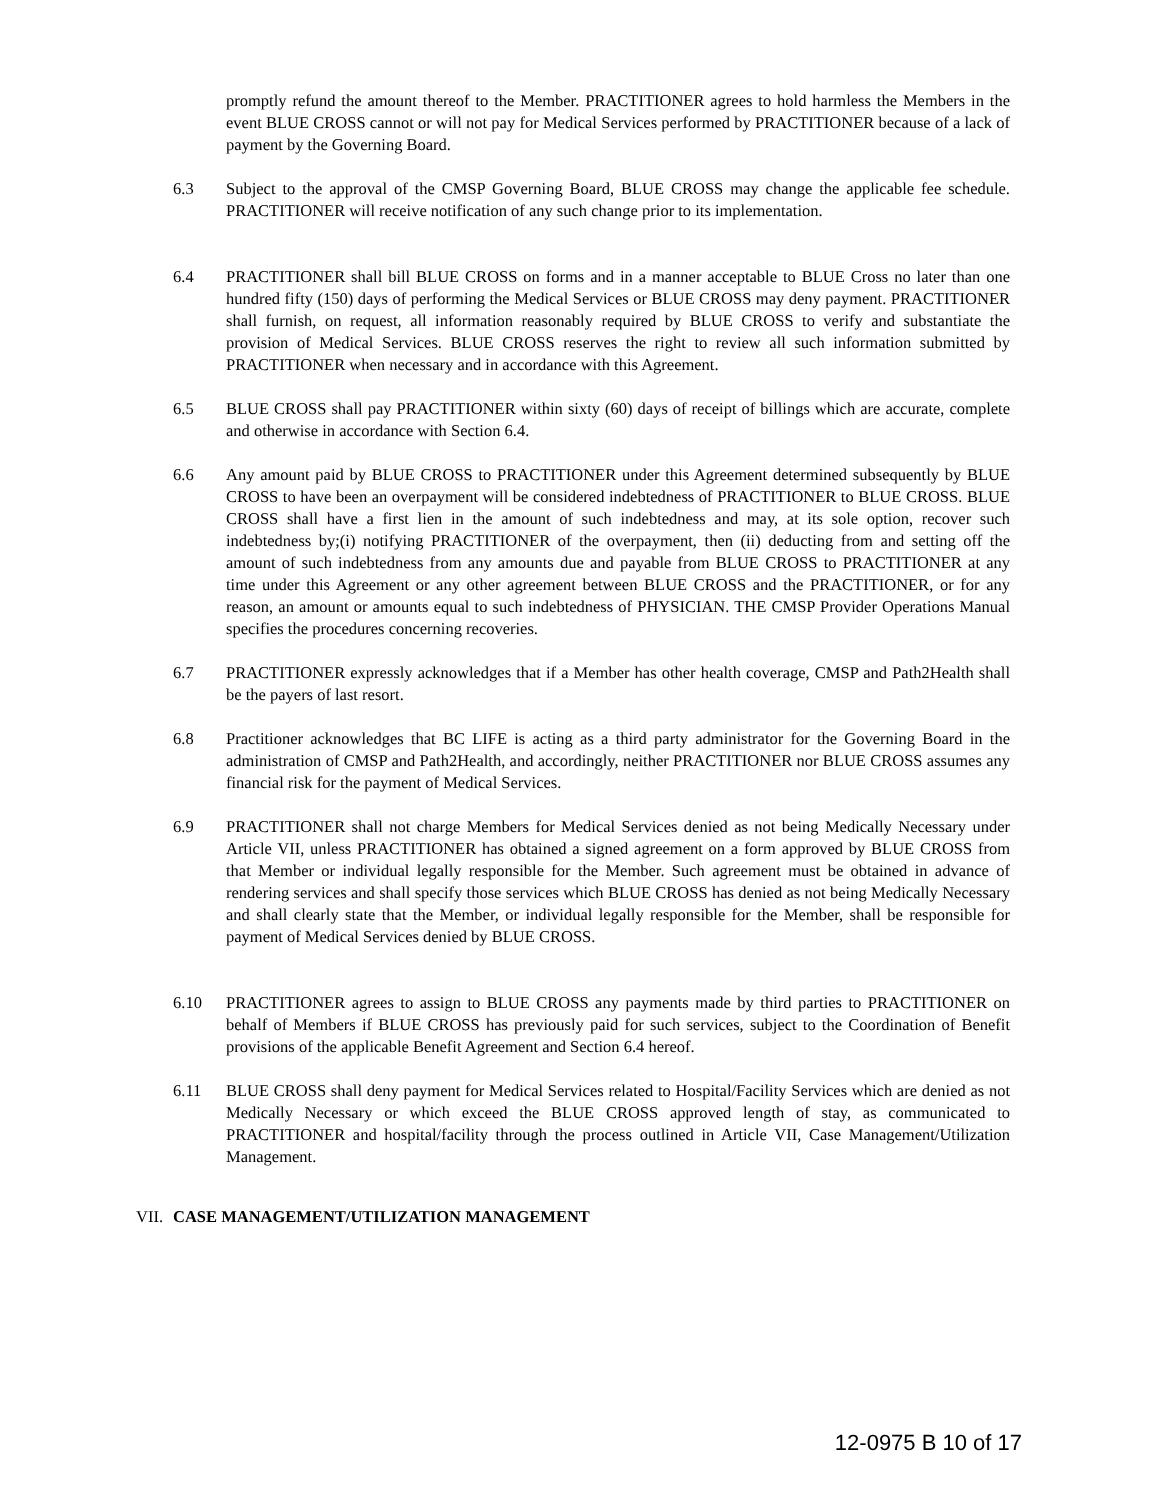promptly refund the amount thereof to the Member. PRACTITIONER agrees to hold harmless the Members in the event BLUE CROSS cannot or will not pay for Medical Services performed by PRACTITIONER because of a lack of payment by the Governing Board.
6.3 Subject to the approval of the CMSP Governing Board, BLUE CROSS may change the applicable fee schedule. PRACTITIONER will receive notification of any such change prior to its implementation.
6.4 PRACTITIONER shall bill BLUE CROSS on forms and in a manner acceptable to BLUE Cross no later than one hundred fifty (150) days of performing the Medical Services or BLUE CROSS may deny payment. PRACTITIONER shall furnish, on request, all information reasonably required by BLUE CROSS to verify and substantiate the provision of Medical Services. BLUE CROSS reserves the right to review all such information submitted by PRACTITIONER when necessary and in accordance with this Agreement.
6.5 BLUE CROSS shall pay PRACTITIONER within sixty (60) days of receipt of billings which are accurate, complete and otherwise in accordance with Section 6.4.
6.6 Any amount paid by BLUE CROSS to PRACTITIONER under this Agreement determined subsequently by BLUE CROSS to have been an overpayment will be considered indebtedness of PRACTITIONER to BLUE CROSS. BLUE CROSS shall have a first lien in the amount of such indebtedness and may, at its sole option, recover such indebtedness by;(i) notifying PRACTITIONER of the overpayment, then (ii) deducting from and setting off the amount of such indebtedness from any amounts due and payable from BLUE CROSS to PRACTITIONER at any time under this Agreement or any other agreement between BLUE CROSS and the PRACTITIONER, or for any reason, an amount or amounts equal to such indebtedness of PHYSICIAN. THE CMSP Provider Operations Manual specifies the procedures concerning recoveries.
6.7 PRACTITIONER expressly acknowledges that if a Member has other health coverage, CMSP and Path2Health shall be the payers of last resort.
6.8 Practitioner acknowledges that BC LIFE is acting as a third party administrator for the Governing Board in the administration of CMSP and Path2Health, and accordingly, neither PRACTITIONER nor BLUE CROSS assumes any financial risk for the payment of Medical Services.
6.9 PRACTITIONER shall not charge Members for Medical Services denied as not being Medically Necessary under Article VII, unless PRACTITIONER has obtained a signed agreement on a form approved by BLUE CROSS from that Member or individual legally responsible for the Member. Such agreement must be obtained in advance of rendering services and shall specify those services which BLUE CROSS has denied as not being Medically Necessary and shall clearly state that the Member, or individual legally responsible for the Member, shall be responsible for payment of Medical Services denied by BLUE CROSS.
6.10 PRACTITIONER agrees to assign to BLUE CROSS any payments made by third parties to PRACTITIONER on behalf of Members if BLUE CROSS has previously paid for such services, subject to the Coordination of Benefit provisions of the applicable Benefit Agreement and Section 6.4 hereof.
6.11 BLUE CROSS shall deny payment for Medical Services related to Hospital/Facility Services which are denied as not Medically Necessary or which exceed the BLUE CROSS approved length of stay, as communicated to PRACTITIONER and hospital/facility through the process outlined in Article VII, Case Management/Utilization Management.
VII.
CASE MANAGEMENT/UTILIZATION MANAGEMENT
12-0975 B 10 of 17